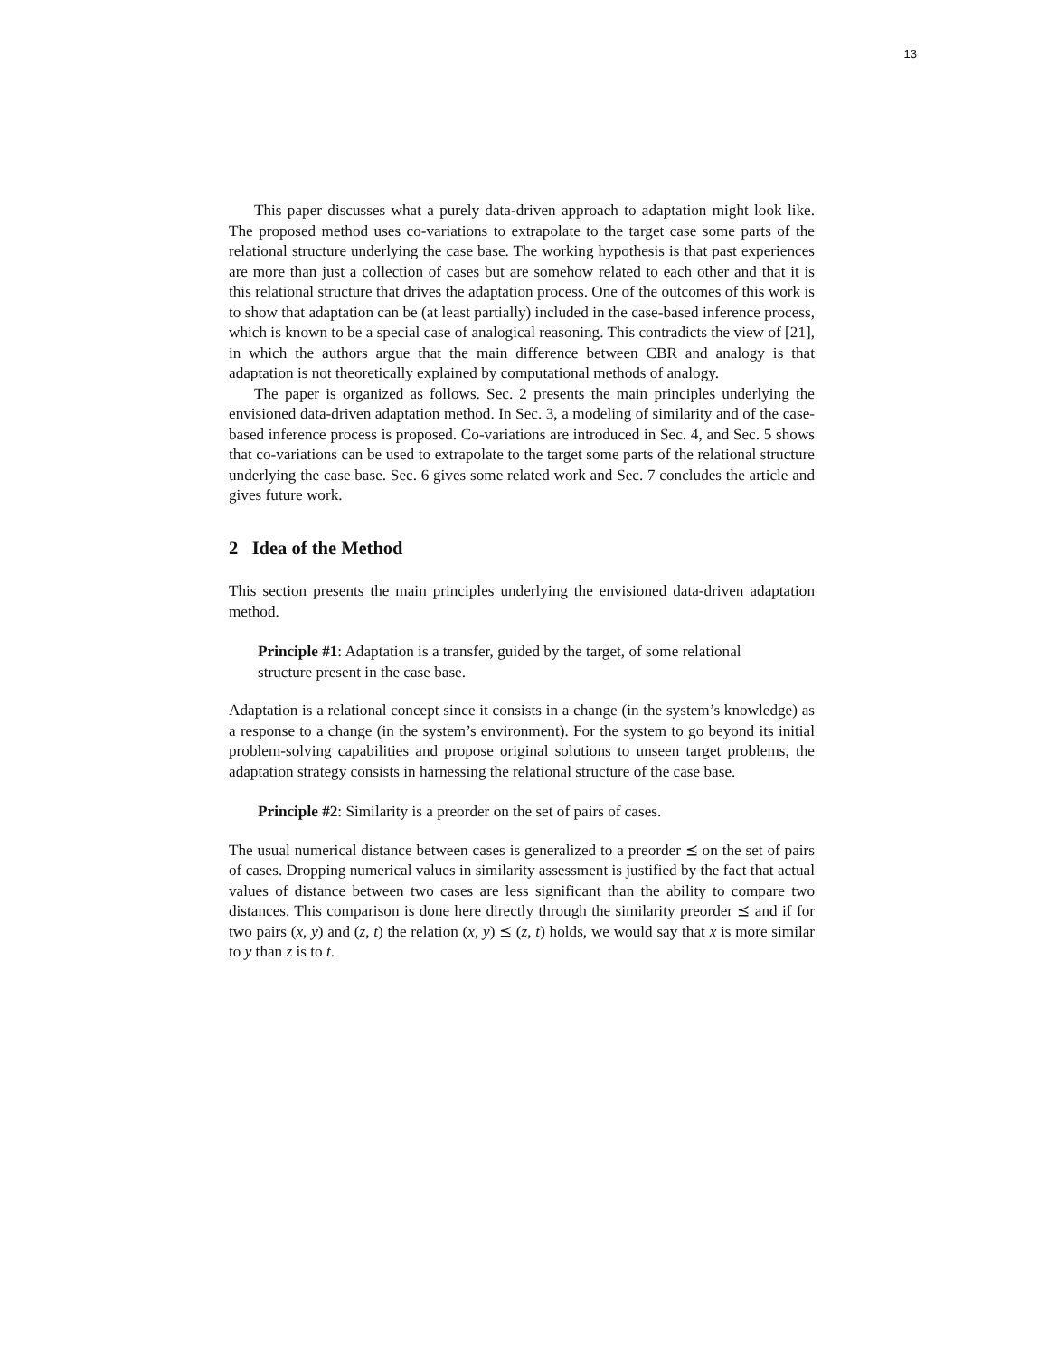13
This paper discusses what a purely data-driven approach to adaptation might look like. The proposed method uses co-variations to extrapolate to the target case some parts of the relational structure underlying the case base. The working hypothesis is that past experiences are more than just a collection of cases but are somehow related to each other and that it is this relational structure that drives the adaptation process. One of the outcomes of this work is to show that adaptation can be (at least partially) included in the case-based inference process, which is known to be a special case of analogical reasoning. This contradicts the view of [21], in which the authors argue that the main difference between CBR and analogy is that adaptation is not theoretically explained by computational methods of analogy.
The paper is organized as follows. Sec. 2 presents the main principles underlying the envisioned data-driven adaptation method. In Sec. 3, a modeling of similarity and of the case-based inference process is proposed. Co-variations are introduced in Sec. 4, and Sec. 5 shows that co-variations can be used to extrapolate to the target some parts of the relational structure underlying the case base. Sec. 6 gives some related work and Sec. 7 concludes the article and gives future work.
2 Idea of the Method
This section presents the main principles underlying the envisioned data-driven adaptation method.
Principle #1: Adaptation is a transfer, guided by the target, of some relational structure present in the case base.
Adaptation is a relational concept since it consists in a change (in the system’s knowledge) as a response to a change (in the system’s environment). For the system to go beyond its initial problem-solving capabilities and propose original solutions to unseen target problems, the adaptation strategy consists in harnessing the relational structure of the case base.
Principle #2: Similarity is a preorder on the set of pairs of cases.
The usual numerical distance between cases is generalized to a preorder ⪯ on the set of pairs of cases. Dropping numerical values in similarity assessment is justified by the fact that actual values of distance between two cases are less significant than the ability to compare two distances. This comparison is done here directly through the similarity preorder ⪯ and if for two pairs (x, y) and (z, t) the relation (x, y) ⪯ (z, t) holds, we would say that x is more similar to y than z is to t.